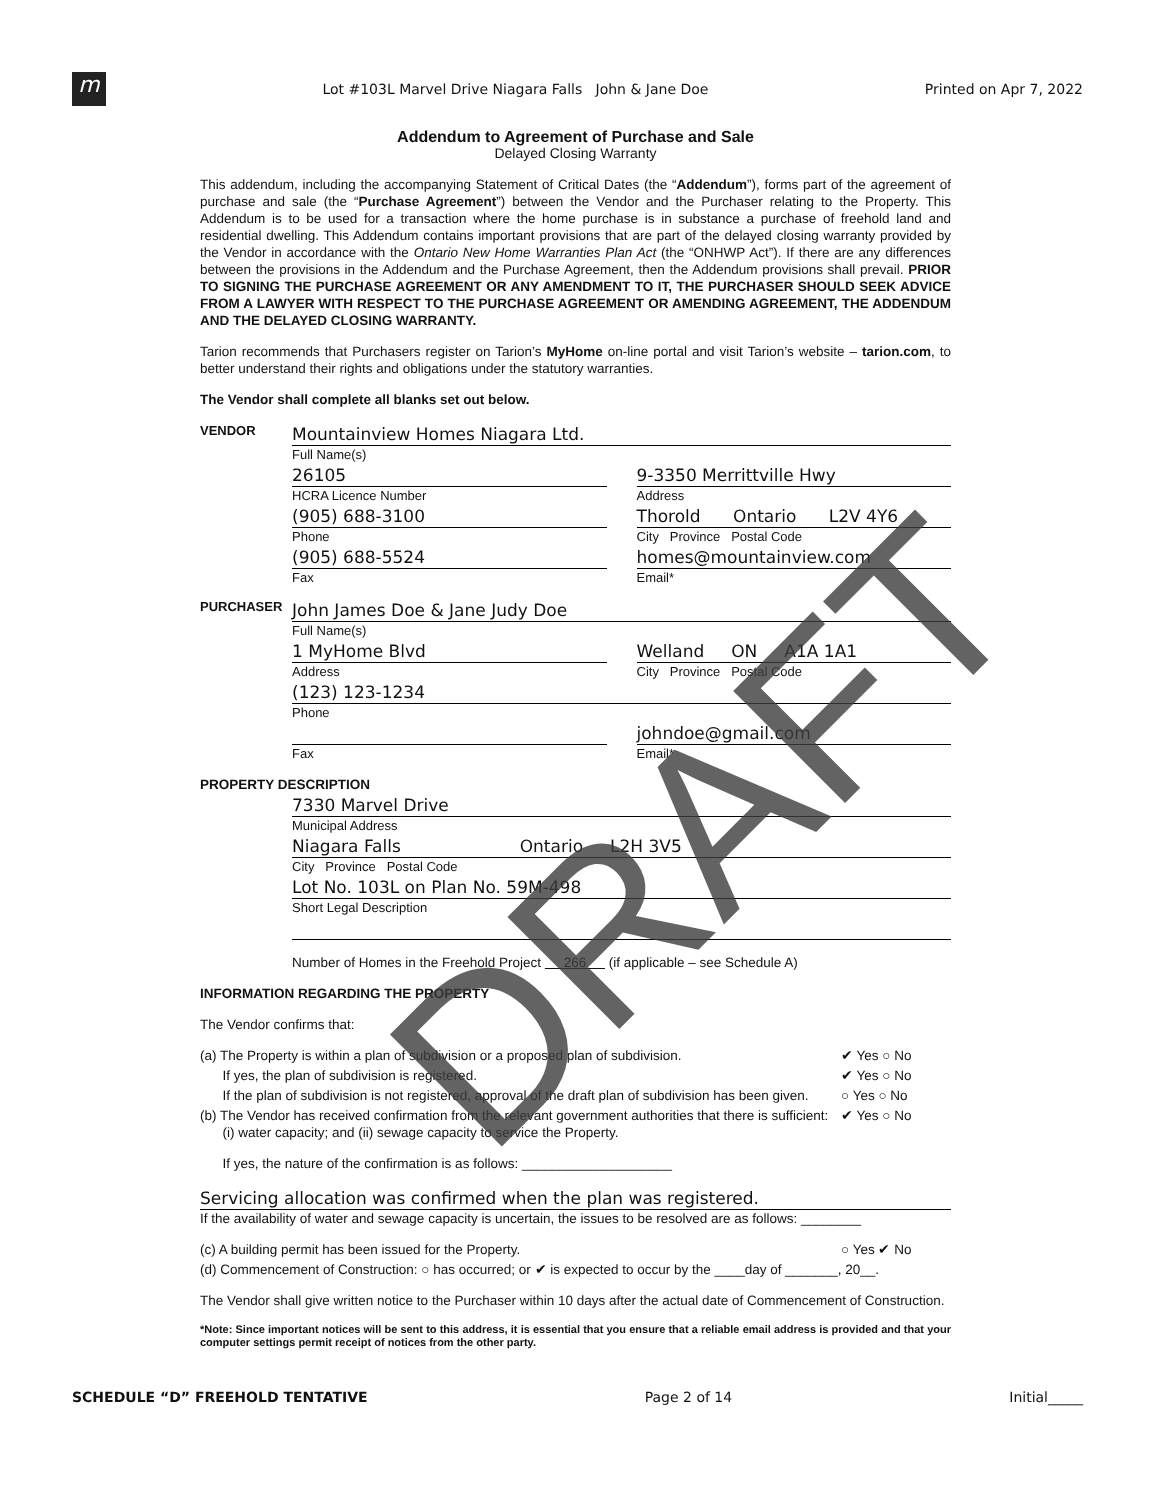m
Lot #103L Marvel Drive Niagara Falls John & Jane Doe
Printed on Apr 7, 2022
Addendum to Agreement of Purchase and Sale
Delayed Closing Warranty
This addendum, including the accompanying Statement of Critical Dates (the “Addendum”), forms part of the agreement of purchase and sale (the “Purchase Agreement”) between the Vendor and the Purchaser relating to the Property. This Addendum is to be used for a transaction where the home purchase is in substance a purchase of freehold land and residential dwelling. This Addendum contains important provisions that are part of the delayed closing warranty provided by the Vendor in accordance with the Ontario New Home Warranties Plan Act (the “ONHWP Act”). If there are any differences between the provisions in the Addendum and the Purchase Agreement, then the Addendum provisions shall prevail. PRIOR TO SIGNING THE PURCHASE AGREEMENT OR ANY AMENDMENT TO IT, THE PURCHASER SHOULD SEEK ADVICE FROM A LAWYER WITH RESPECT TO THE PURCHASE AGREEMENT OR AMENDING AGREEMENT, THE ADDENDUM AND THE DELAYED CLOSING WARRANTY.
Tarion recommends that Purchasers register on Tarion’s MyHome on-line portal and visit Tarion’s website – tarion.com, to better understand their rights and obligations under the statutory warranties.
The Vendor shall complete all blanks set out below.
VENDOR
Mountainview Homes Niagara Ltd.
Full Name(s)
26105 9-3350 Merrittville Hwy
HCRA Licence Number Address
(905) 688-3100 Thorold Ontario L2V 4Y6
Phone City Province Postal Code
(905) 688-5524 homes@mountainview.com
Fax Email*
PURCHASER
John James Doe & Jane Judy Doe
Full Name(s)
1 MyHome Blvd Welland ON A1A 1A1
Address City Province Postal Code
(123) 123-1234
Phone
johndoe@gmail.com
Fax Email*
PROPERTY DESCRIPTION
7330 Marvel Drive
Municipal Address
Niagara Falls Ontario L2H 3V5
City Province Postal Code
Lot No. 103L on Plan No. 59M-498
Short Legal Description
Number of Homes in the Freehold Project 266 (if applicable – see Schedule A)
INFORMATION REGARDING THE PROPERTY
The Vendor confirms that:
(a) The Property is within a plan of subdivision or a proposed plan of subdivision. ✔ Yes ○ No
If yes, the plan of subdivision is registered. ✔ Yes ○ No
If the plan of subdivision is not registered, approval of the draft plan of subdivision has been given. ○ Yes ○ No
(b) The Vendor has received confirmation from the relevant government authorities that there is sufficient:
(i) water capacity; and (ii) sewage capacity to service the Property. ✔ Yes ○ No
If yes, the nature of the confirmation is as follows: ____________________
Servicing allocation was confirmed when the plan was registered.
If the availability of water and sewage capacity is uncertain, the issues to be resolved are as follows: ________
(c) A building permit has been issued for the Property. ○ Yes ✔ No
(d) Commencement of Construction: ○ has occurred; or ✔ is expected to occur by the ____day of _______, 20__.
The Vendor shall give written notice to the Purchaser within 10 days after the actual date of Commencement of Construction.
*Note: Since important notices will be sent to this address, it is essential that you ensure that a reliable email address is provided and that your computer settings permit receipt of notices from the other party.
SCHEDULE “D” FREEHOLD TENTATIVE Page 2 of 14 Initial_____
DRAFT